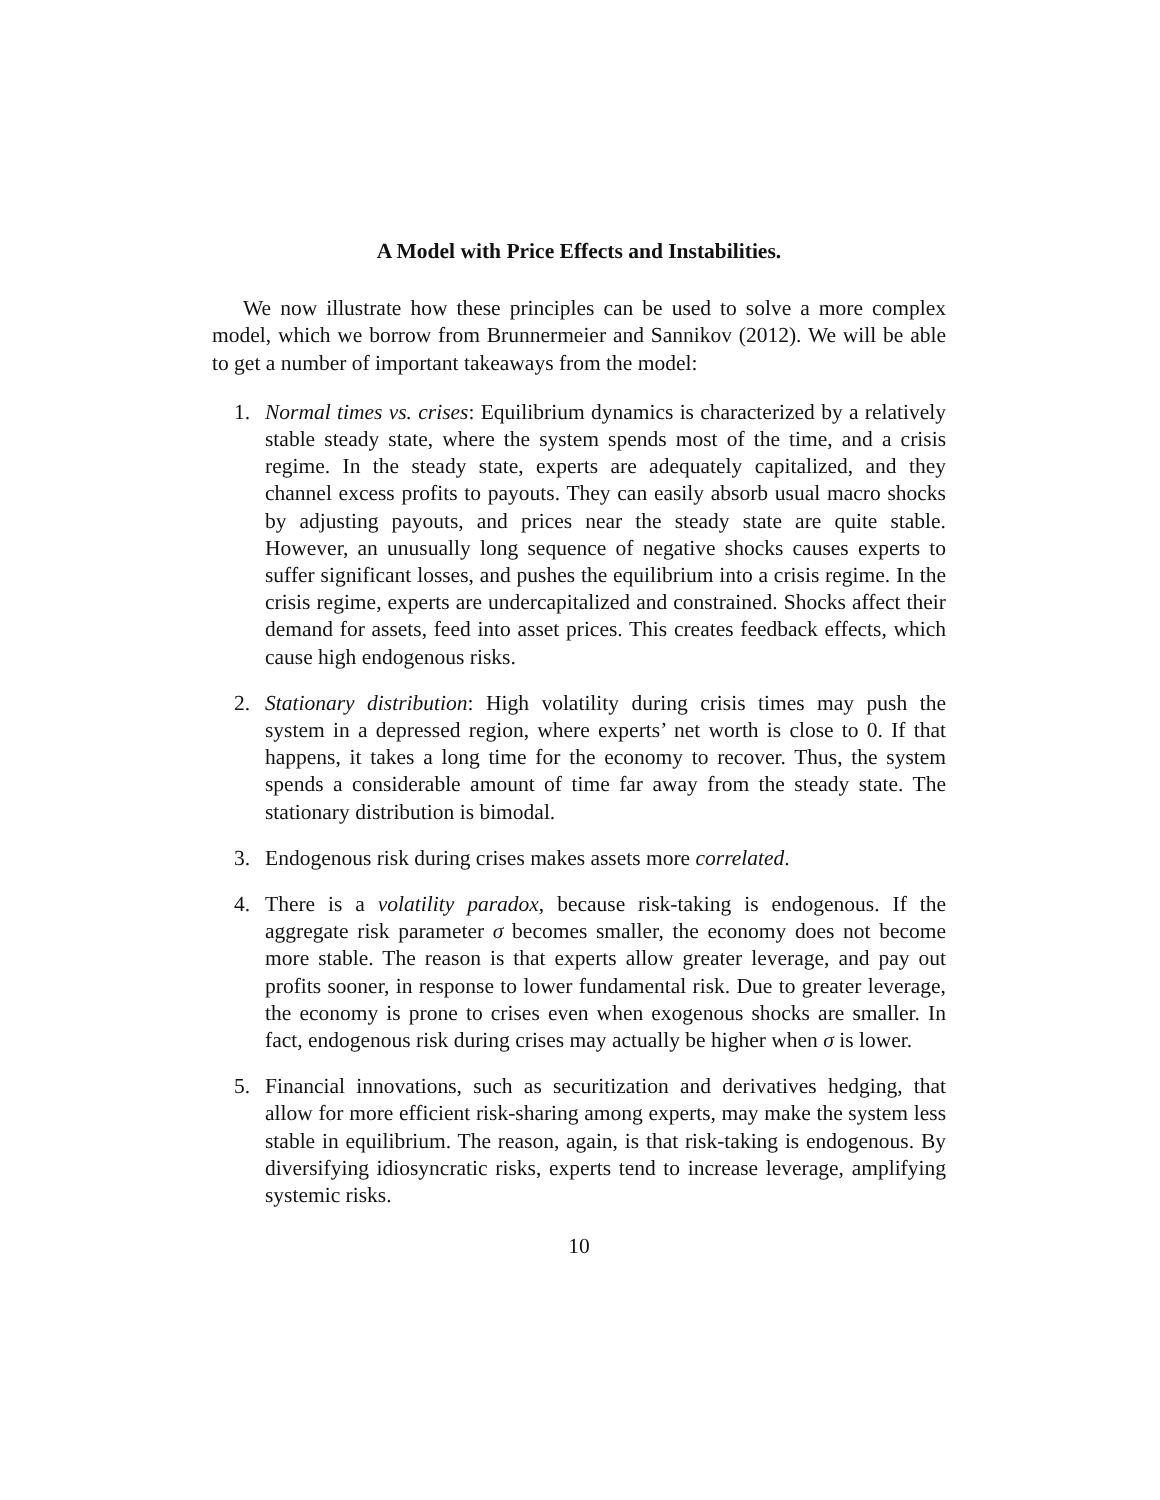A Model with Price Effects and Instabilities.
We now illustrate how these principles can be used to solve a more complex model, which we borrow from Brunnermeier and Sannikov (2012). We will be able to get a number of important takeaways from the model:
1. Normal times vs. crises: Equilibrium dynamics is characterized by a relatively stable steady state, where the system spends most of the time, and a crisis regime. In the steady state, experts are adequately capitalized, and they channel excess profits to payouts. They can easily absorb usual macro shocks by adjusting payouts, and prices near the steady state are quite stable. However, an unusually long sequence of negative shocks causes experts to suffer significant losses, and pushes the equilibrium into a crisis regime. In the crisis regime, experts are undercapitalized and constrained. Shocks affect their demand for assets, feed into asset prices. This creates feedback effects, which cause high endogenous risks.
2. Stationary distribution: High volatility during crisis times may push the system in a depressed region, where experts’ net worth is close to 0. If that happens, it takes a long time for the economy to recover. Thus, the system spends a considerable amount of time far away from the steady state. The stationary distribution is bimodal.
3. Endogenous risk during crises makes assets more correlated.
4. There is a volatility paradox, because risk-taking is endogenous. If the aggregate risk parameter σ becomes smaller, the economy does not become more stable. The reason is that experts allow greater leverage, and pay out profits sooner, in response to lower fundamental risk. Due to greater leverage, the economy is prone to crises even when exogenous shocks are smaller. In fact, endogenous risk during crises may actually be higher when σ is lower.
5. Financial innovations, such as securitization and derivatives hedging, that allow for more efficient risk-sharing among experts, may make the system less stable in equilibrium. The reason, again, is that risk-taking is endogenous. By diversifying idiosyncratic risks, experts tend to increase leverage, amplifying systemic risks.
10